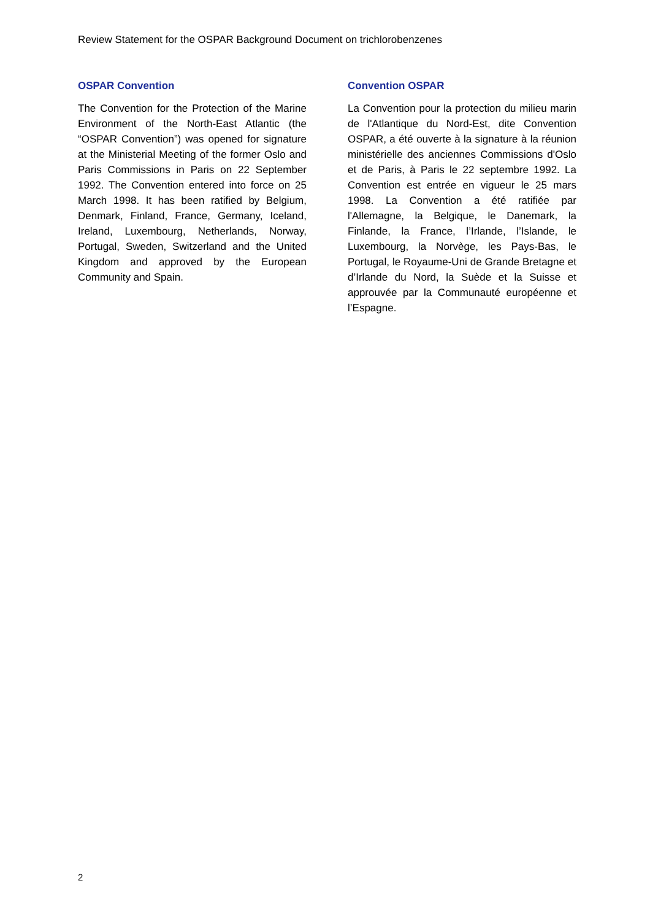Review Statement for the OSPAR Background Document on trichlorobenzenes
OSPAR Convention
The Convention for the Protection of the Marine Environment of the North-East Atlantic (the “OSPAR Convention”) was opened for signature at the Ministerial Meeting of the former Oslo and Paris Commissions in Paris on 22 September 1992. The Convention entered into force on 25 March 1998. It has been ratified by Belgium, Denmark, Finland, France, Germany, Iceland, Ireland, Luxembourg, Netherlands, Norway, Portugal, Sweden, Switzerland and the United Kingdom and approved by the European Community and Spain.
Convention OSPAR
La Convention pour la protection du milieu marin de l'Atlantique du Nord-Est, dite Convention OSPAR, a été ouverte à la signature à la réunion ministérielle des anciennes Commissions d'Oslo et de Paris, à Paris le 22 septembre 1992. La Convention est entrée en vigueur le 25 mars 1998. La Convention a été ratifiée par l'Allemagne, la Belgique, le Danemark, la Finlande, la France, l’Irlande, l’Islande, le Luxembourg, la Norvège, les Pays-Bas, le Portugal, le Royaume-Uni de Grande Bretagne et d’Irlande du Nord, la Suède et la Suisse et approuvée par la Communauté européenne et l’Espagne.
2